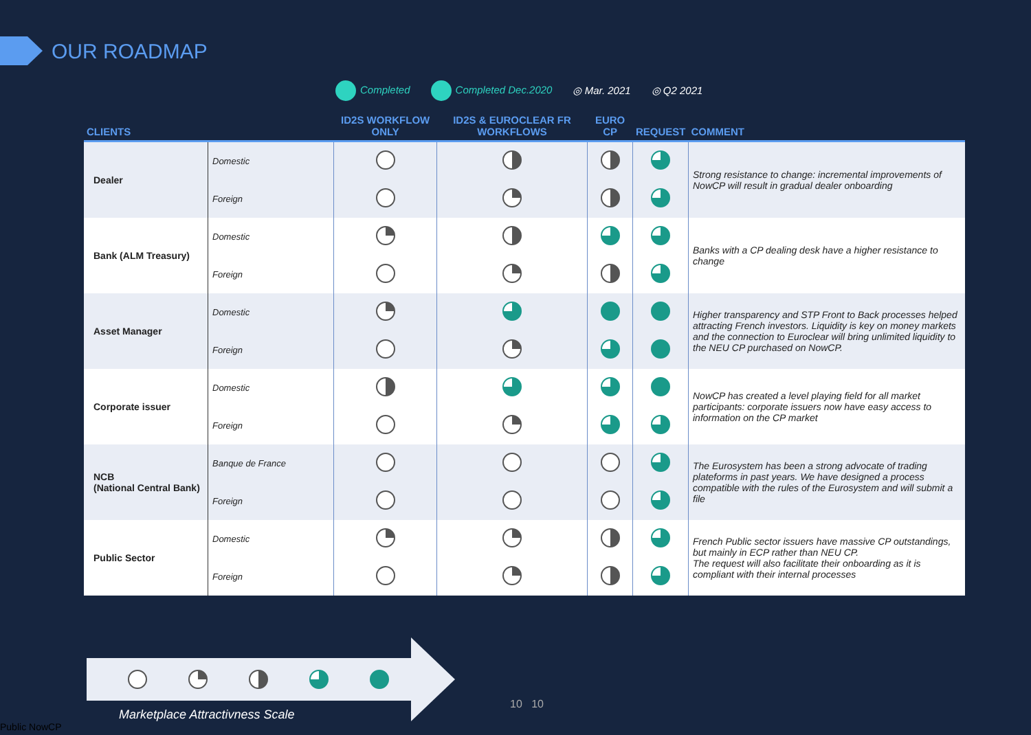OUR ROADMAP
Completed Completed Dec.2020 ◎ Mar. 2021 ◎ Q2 2021
| CLIENTS | | ID2S WORKFLOW ONLY | ID2S & EUROCLEAR FR WORKFLOWS | EURO CP | REQUEST | COMMENT |
| --- | --- | --- | --- | --- | --- | --- |
| Dealer | Domestic | | | | | Strong resistance to change: incremental improvements of NowCP will result in gradual dealer onboarding |
| | Foreign | | | | | |
| Bank (ALM Treasury) | Domestic | | | | | Banks with a CP dealing desk have a higher resistance to change |
| | Foreign | | | | | |
| Asset Manager | Domestic | | | | | Higher transparency and STP Front to Back processes helped attracting French investors. Liquidity is key on money markets and the connection to Euroclear will bring unlimited liquidity to the NEU CP purchased on NowCP. |
| | Foreign | | | | | |
| Corporate issuer | Domestic | | | | | NowCP has created a level playing field for all market participants: corporate issuers now have easy access to information on the CP market |
| | Foreign | | | | | |
| NCB (National Central Bank) | Banque de France | | | | | The Eurosystem has been a strong advocate of trading plateforms in past years. We have designed a process compatible with the rules of the Eurosystem and will submit a file |
| | Foreign | | | | | |
| Public Sector | Domestic | | | | | French Public sector issuers have massive CP outstandings, but mainly in ECP rather than NEU CP. The request will also facilitate their onboarding as it is compliant with their internal processes |
| | Foreign | | | | | |
Marketplace Attractivness Scale
10 10
Public NowCP